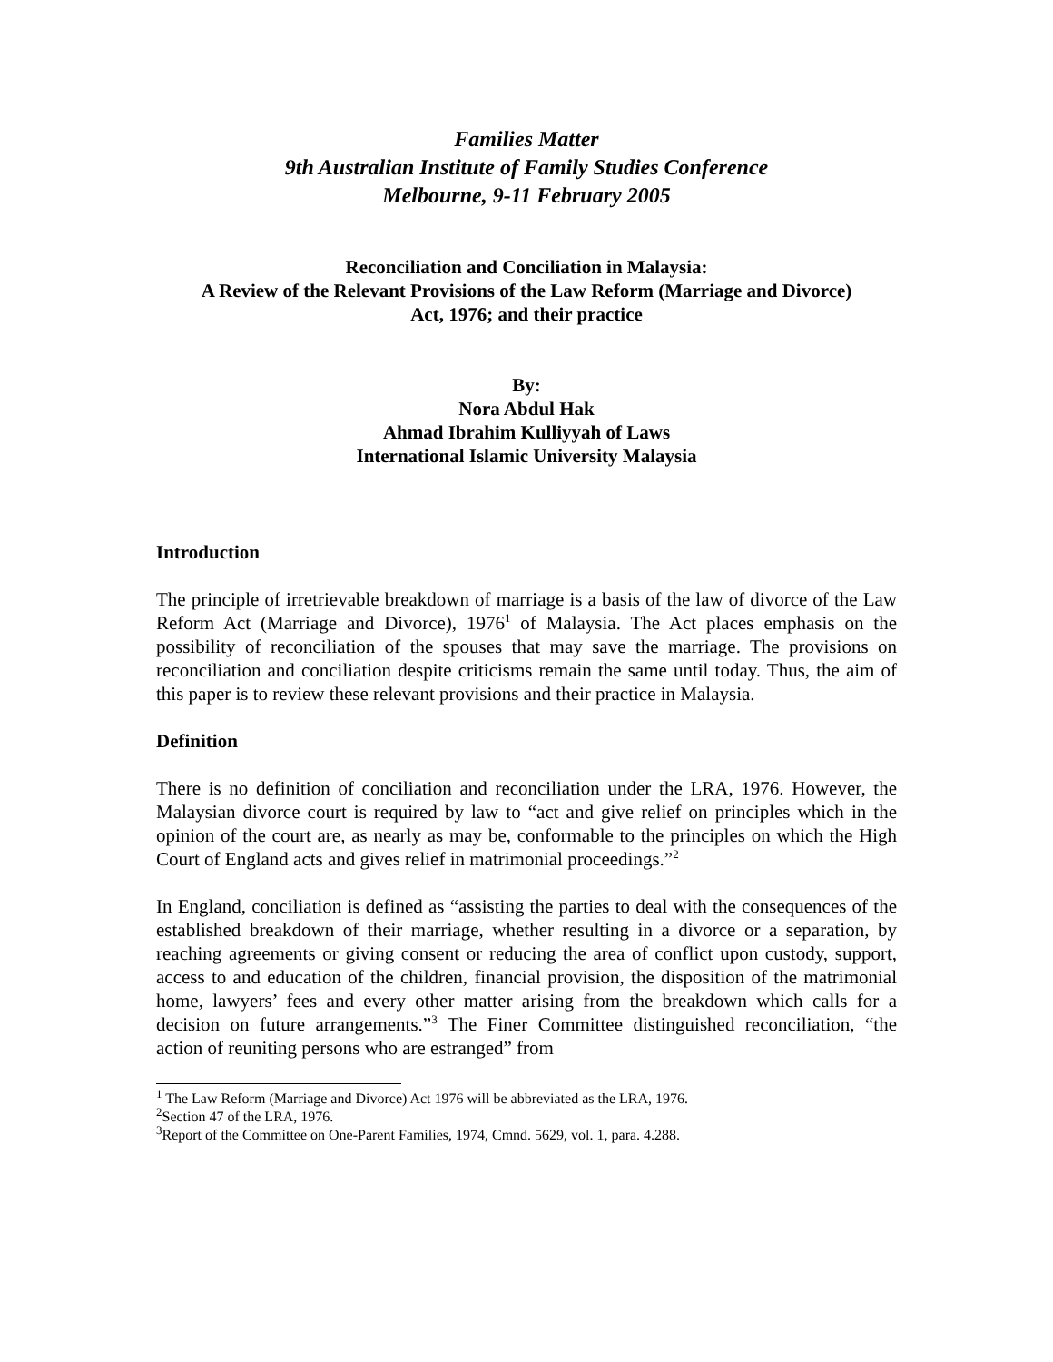Families Matter
9th Australian Institute of Family Studies Conference
Melbourne, 9-11 February 2005
Reconciliation and Conciliation in Malaysia:
A Review of the Relevant Provisions of the Law Reform (Marriage and Divorce)
Act, 1976; and their practice
By:
Nora Abdul Hak
Ahmad Ibrahim Kulliyyah of Laws
International Islamic University Malaysia
Introduction
The principle of irretrievable breakdown of marriage is a basis of the law of divorce of the Law Reform Act (Marriage and Divorce), 1976<sup>1</sup> of Malaysia. The Act places emphasis on the possibility of reconciliation of the spouses that may save the marriage. The provisions on reconciliation and conciliation despite criticisms remain the same until today. Thus, the aim of this paper is to review these relevant provisions and their practice in Malaysia.
Definition
There is no definition of conciliation and reconciliation under the LRA, 1976. However, the Malaysian divorce court is required by law to “act and give relief on principles which in the opinion of the court are, as nearly as may be, conformable to the principles on which the High Court of England acts and gives relief in matrimonial proceedings.”<sup>2</sup>
In England, conciliation is defined as “assisting the parties to deal with the consequences of the established breakdown of their marriage, whether resulting in a divorce or a separation, by reaching agreements or giving consent or reducing the area of conflict upon custody, support, access to and education of the children, financial provision, the disposition of the matrimonial home, lawyers’ fees and every other matter arising from the breakdown which calls for a decision on future arrangements.”<sup>3</sup> The Finer Committee distinguished reconciliation, “the action of reuniting persons who are estranged” from
<sup>1</sup> The Law Reform (Marriage and Divorce) Act 1976 will be abbreviated as the LRA, 1976.
<sup>2</sup> Section 47 of the LRA, 1976.
<sup>3</sup> Report of the Committee on One-Parent Families, 1974, Cmnd. 5629, vol. 1, para. 4.288.